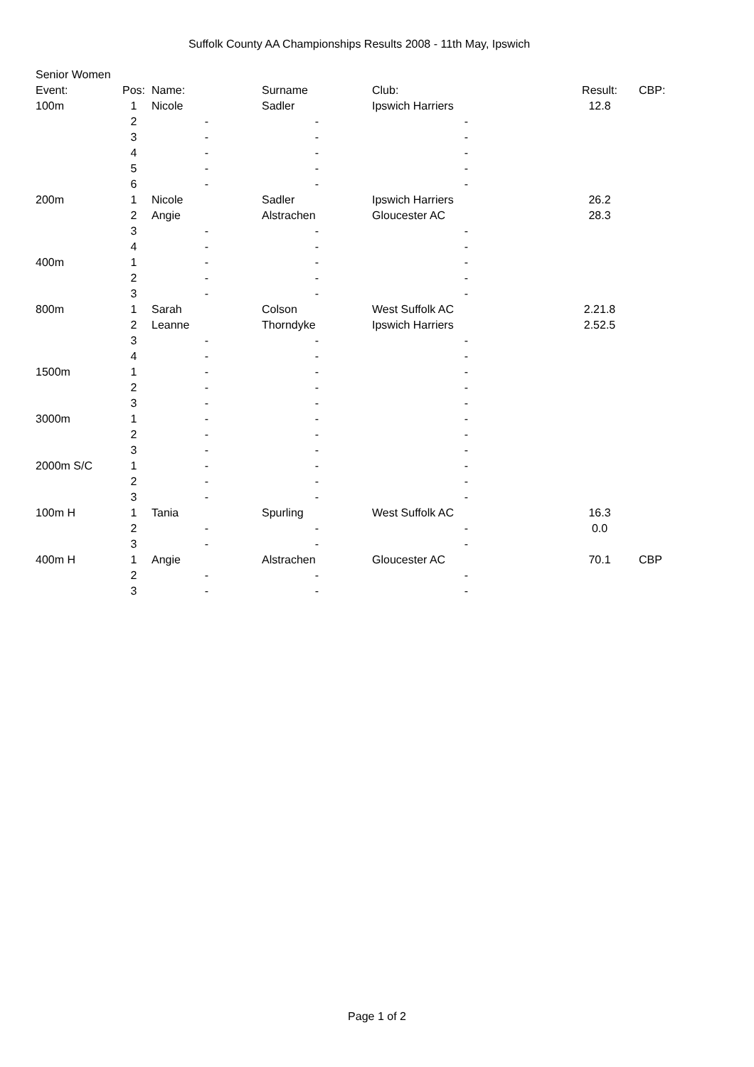Suffolk County AA Championships Results 2008 - 11th May, Ipswich
| Senior Women | | | | | | |
| Event: | Pos: | Name: | Surname | Club: | Result: | CBP: |
| 100m | 1 | Nicole | Sadler | Ipswich Harriers | 12.8 | |
| | 2 | - | - | - | | |
| | 3 | - | - | - | | |
| | 4 | - | - | - | | |
| | 5 | - | - | - | | |
| | 6 | - | - | - | | |
| 200m | 1 | Nicole | Sadler | Ipswich Harriers | 26.2 | |
| | 2 | Angie | Alstrachen | Gloucester AC | 28.3 | |
| | 3 | - | - | - | | |
| | 4 | - | - | - | | |
| 400m | 1 | - | - | - | | |
| | 2 | - | - | - | | |
| | 3 | - | - | - | | |
| 800m | 1 | Sarah | Colson | West Suffolk AC | 2.21.8 | |
| | 2 | Leanne | Thorndyke | Ipswich Harriers | 2.52.5 | |
| | 3 | - | - | - | | |
| | 4 | - | - | - | | |
| 1500m | 1 | - | - | - | | |
| | 2 | - | - | - | | |
| | 3 | - | - | - | | |
| 3000m | 1 | - | - | - | | |
| | 2 | - | - | - | | |
| | 3 | - | - | - | | |
| 2000m S/C | 1 | - | - | - | | |
| | 2 | - | - | - | | |
| | 3 | - | - | - | | |
| 100m H | 1 | Tania | Spurling | West Suffolk AC | 16.3 | |
| | 2 | - | - | - | 0.0 | |
| | 3 | - | - | - | | |
| 400m H | 1 | Angie | Alstrachen | Gloucester AC | 70.1 | CBP |
| | 2 | - | - | - | | |
| | 3 | - | - | - | | |
Page 1 of 2